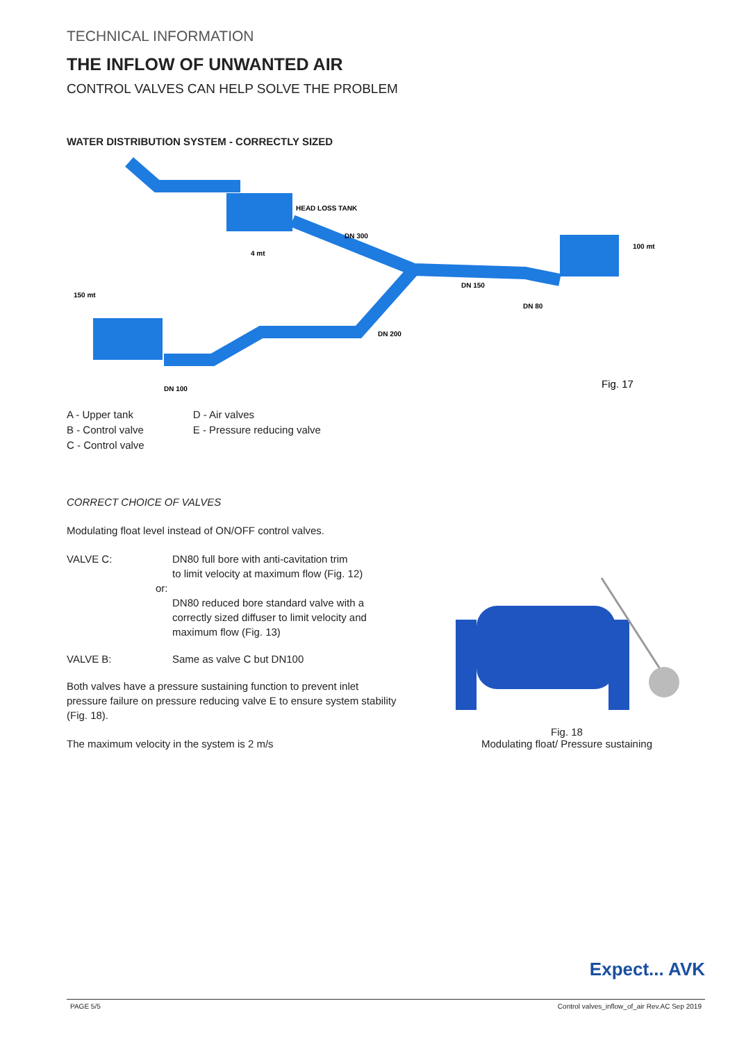TECHNICAL INFORMATION
THE INFLOW OF UNWANTED AIR
CONTROL VALVES CAN HELP SOLVE THE PROBLEM
WATER DISTRIBUTION SYSTEM - CORRECTLY SIZED
HEAD LOSS TANK
DN 300
DN 150
DN 80
DN 200
DN 100
4 mt
150 mt
100 mt
Fig. 17
A - Upper tank
B - Control valve
C - Control valve
D - Air valves
E - Pressure reducing valve
CORRECT CHOICE OF VALVES
Modulating float level instead of ON/OFF control valves.
VALVE C: DN80 full bore with anti-cavitation trim
to limit velocity at maximum flow (Fig. 12)
or:
DN80 reduced bore standard valve with a
correctly sized diffuser to limit velocity and
maximum flow (Fig. 13)
VALVE B: Same as valve C but DN100
Both valves have a pressure sustaining function to prevent inlet pressure failure on pressure reducing valve E to ensure system stability (Fig. 18).
The maximum velocity in the system is 2 m/s
Fig. 18
Modulating float/ Pressure sustaining
Expect... AVK
PAGE 5/5 Control valves_inflow_of_air Rev.AC Sep 2019